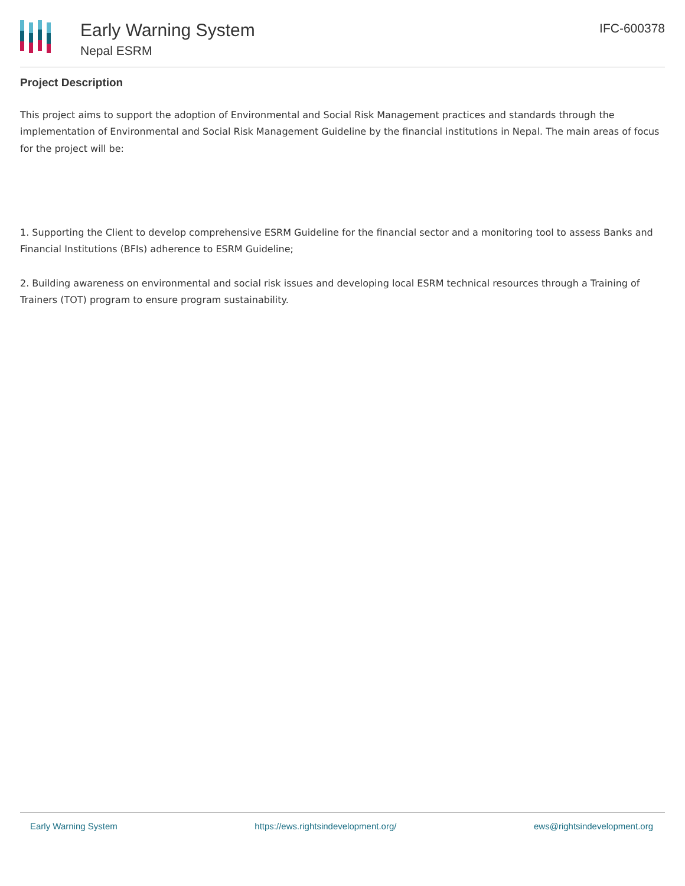Early Warning System
Nepal ESRM
IFC-600378
Project Description
This project aims to support the adoption of Environmental and Social Risk Management practices and standards through the implementation of Environmental and Social Risk Management Guideline by the financial institutions in Nepal. The main areas of focus for the project will be:
1. Supporting the Client to develop comprehensive ESRM Guideline for the financial sector and a monitoring tool to assess Banks and Financial Institutions (BFIs) adherence to ESRM Guideline;
2. Building awareness on environmental and social risk issues and developing local ESRM technical resources through a Training of Trainers (TOT) program to ensure program sustainability.
Early Warning System https://ews.rightsindevelopment.org/ ews@rightsindevelopment.org